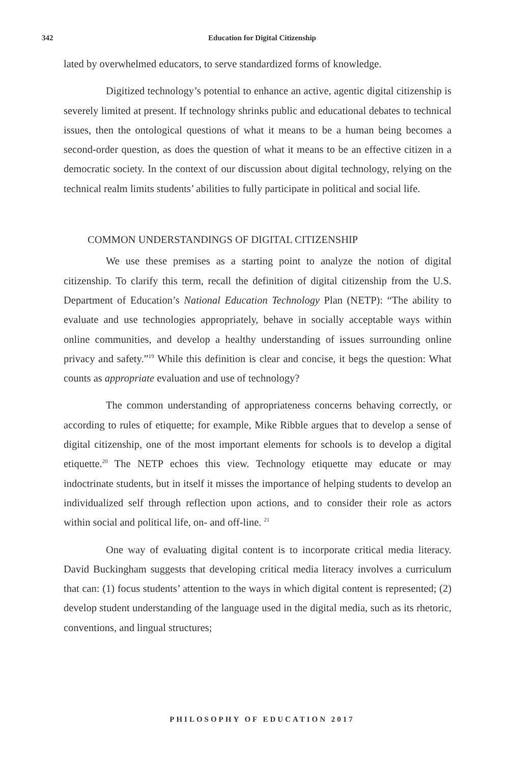342
Education for Digital Citizenship
lated by overwhelmed educators, to serve standardized forms of knowledge.
Digitized technology’s potential to enhance an active, agentic digital citizenship is severely limited at present. If technology shrinks public and educational debates to technical issues, then the ontological questions of what it means to be a human being becomes a second-order question, as does the question of what it means to be an effective citizen in a democratic society. In the context of our discussion about digital technology, relying on the technical realm limits students’ abilities to fully participate in political and social life.
COMMON UNDERSTANDINGS OF DIGITAL CITIZENSHIP
We use these premises as a starting point to analyze the notion of digital citizenship. To clarify this term, recall the definition of digital citizenship from the U.S. Department of Education’s National Education Technology Plan (NETP): “The ability to evaluate and use technologies appropriately, behave in socially acceptable ways within online communities, and develop a healthy understanding of issues surrounding online privacy and safety.”<sup>19</sup> While this definition is clear and concise, it begs the question: What counts as appropriate evaluation and use of technology?
The common understanding of appropriateness concerns behaving correctly, or according to rules of etiquette; for example, Mike Ribble argues that to develop a sense of digital citizenship, one of the most important elements for schools is to develop a digital etiquette.<sup>20</sup> The NETP echoes this view. Technology etiquette may educate or may indoctrinate students, but in itself it misses the importance of helping students to develop an individualized self through reflection upon actions, and to consider their role as actors within social and political life, on- and off-line. <sup>21</sup>
One way of evaluating digital content is to incorporate critical media literacy. David Buckingham suggests that developing critical media literacy involves a curriculum that can: (1) focus students’ attention to the ways in which digital content is represented; (2) develop student understanding of the language used in the digital media, such as its rhetoric, conventions, and lingual structures;
PHILOSOPHY OF EDUCATION 2017